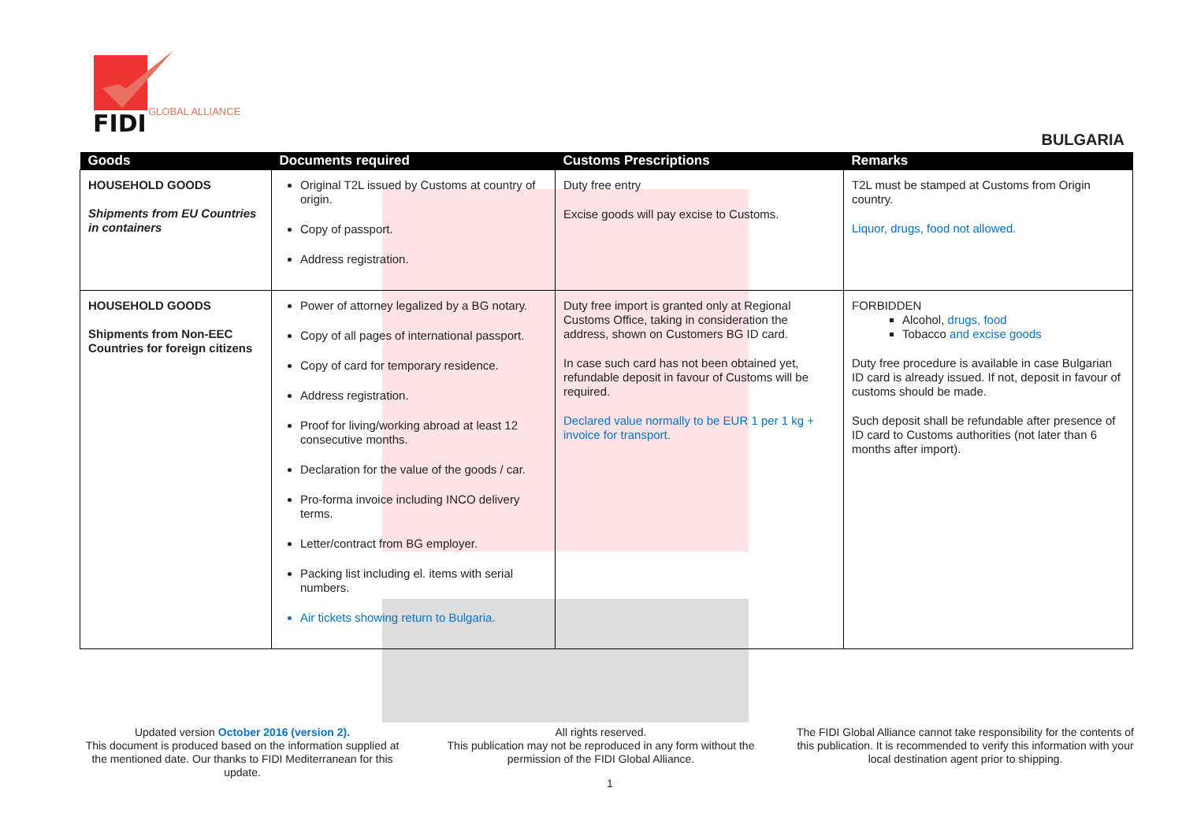FIDI
GLOBAL ALLIANCE
BULGARIA
| Goods | Documents required | Customs Prescriptions | Remarks |
| --- | --- | --- | --- |
| HOUSEHOLD GOODS Shipments from EU Countries in containers | Original T2L issued by Customs at country of origin. Copy of passport. Address registration. | Duty free entry Excise goods will pay excise to Customs. | T2L must be stamped at Customs from Origin country. Liquor, drugs, food not allowed. |
| HOUSEHOLD GOODS Shipments from Non-EEC Countries for foreign citizens | Power of attorney legalized by a BG notary. Copy of all pages of international passport. Copy of card for temporary residence. Address registration. Proof for living/working abroad at least 12 consecutive months. Declaration for the value of the goods / car. Pro-forma invoice including INCO delivery terms. Letter/contract from BG employer. Packing list including el. items with serial numbers. Air tickets showing return to Bulgaria. | Duty free import is granted only at Regional Customs Office, taking in consideration the address, shown on Customers BG ID card. In case such card has not been obtained yet, refundable deposit in favour of Customs will be required. Declared value normally to be EUR 1 per 1 kg + invoice for transport. | FORBIDDEN Alcohol, drugs, food Tobacco and excise goods Duty free procedure is available in case Bulgarian ID card is already issued. If not, deposit in favour of customs should be made. Such deposit shall be refundable after presence of ID card to Customs authorities (not later than 6 months after import). |
Updated version October 2016 (version 2).
This document is produced based on the information supplied at the mentioned date. Our thanks to FIDI Mediterranean for this update.
All rights reserved.
This publication may not be reproduced in any form without the permission of the FIDI Global Alliance.
The FIDI Global Alliance cannot take responsibility for the contents of this publication. It is recommended to verify this information with your local destination agent prior to shipping.
1